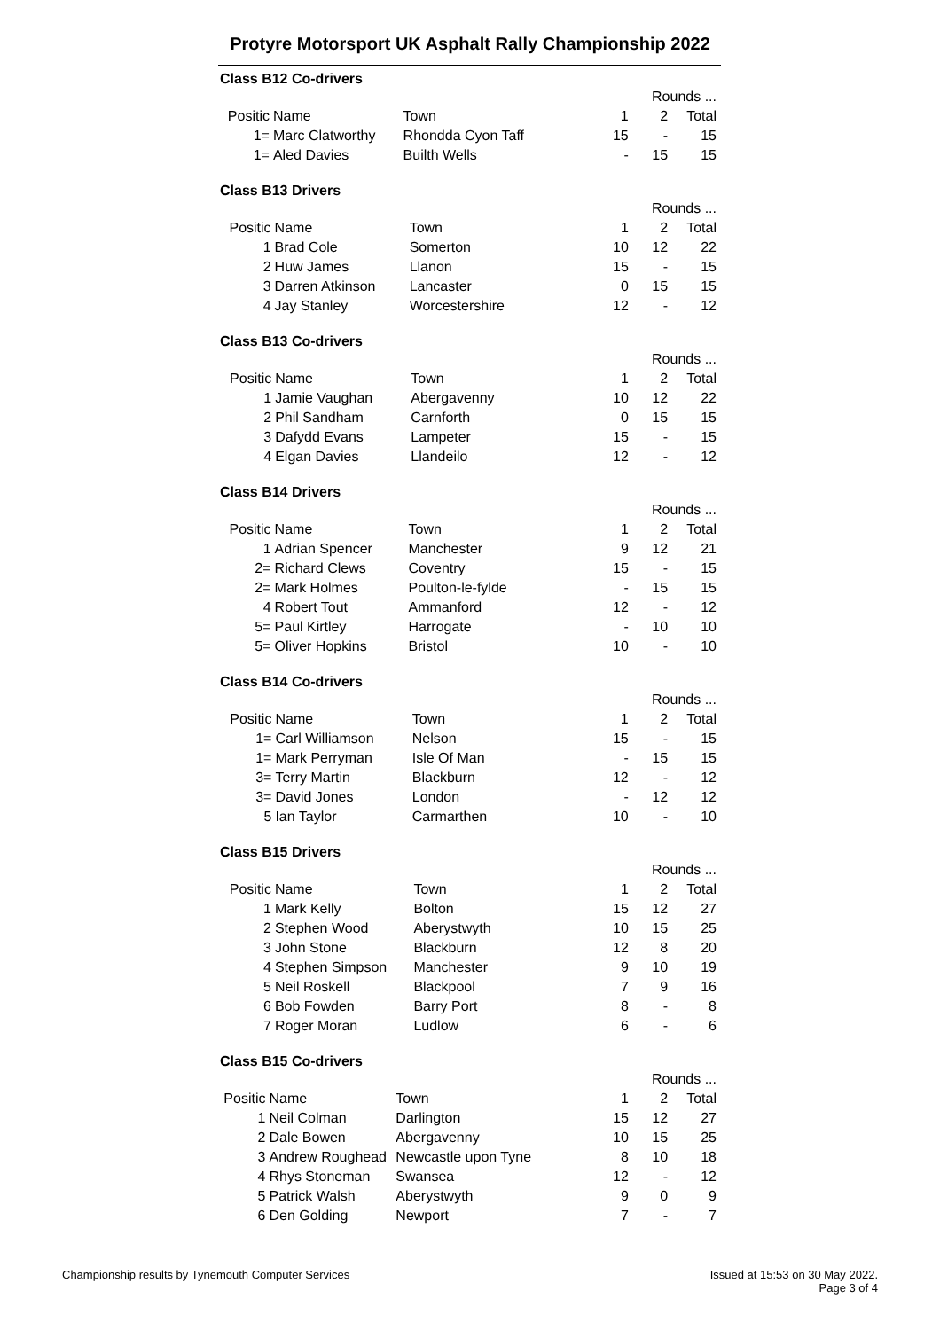Protyre Motorsport UK Asphalt Rally Championship 2022
Class B12 Co-drivers
| | | | Rounds ... | | |
| Positic | Name | Town | 1 | 2 | Total |
| 1= | Marc Clatworthy | Rhondda Cyon Taff | 15 | - | 15 |
| 1= | Aled Davies | Builth Wells | - | 15 | 15 |
Class B13 Drivers
| | | | Rounds ... | | |
| Positic | Name | Town | 1 | 2 | Total |
| 1 | Brad Cole | Somerton | 10 | 12 | 22 |
| 2 | Huw James | Llanon | 15 | - | 15 |
| 3 | Darren Atkinson | Lancaster | 0 | 15 | 15 |
| 4 | Jay Stanley | Worcestershire | 12 | - | 12 |
Class B13 Co-drivers
| | | | Rounds ... | | |
| Positic | Name | Town | 1 | 2 | Total |
| 1 | Jamie Vaughan | Abergavenny | 10 | 12 | 22 |
| 2 | Phil Sandham | Carnforth | 0 | 15 | 15 |
| 3 | Dafydd Evans | Lampeter | 15 | - | 15 |
| 4 | Elgan Davies | Llandeilo | 12 | - | 12 |
Class B14 Drivers
| | | | Rounds ... | | |
| Positic | Name | Town | 1 | 2 | Total |
| 1 | Adrian Spencer | Manchester | 9 | 12 | 21 |
| 2= | Richard Clews | Coventry | 15 | - | 15 |
| 2= | Mark Holmes | Poulton-le-fylde | - | 15 | 15 |
| 4 | Robert Tout | Ammanford | 12 | - | 12 |
| 5= | Paul Kirtley | Harrogate | - | 10 | 10 |
| 5= | Oliver Hopkins | Bristol | 10 | - | 10 |
Class B14 Co-drivers
| | | | Rounds ... | | |
| Positic | Name | Town | 1 | 2 | Total |
| 1= | Carl Williamson | Nelson | 15 | - | 15 |
| 1= | Mark Perryman | Isle Of Man | - | 15 | 15 |
| 3= | Terry Martin | Blackburn | 12 | - | 12 |
| 3= | David Jones | London | - | 12 | 12 |
| 5 | Ian Taylor | Carmarthen | 10 | - | 10 |
Class B15 Drivers
| | | | Rounds ... | | |
| Positic | Name | Town | 1 | 2 | Total |
| 1 | Mark Kelly | Bolton | 15 | 12 | 27 |
| 2 | Stephen Wood | Aberystwyth | 10 | 15 | 25 |
| 3 | John Stone | Blackburn | 12 | 8 | 20 |
| 4 | Stephen Simpson | Manchester | 9 | 10 | 19 |
| 5 | Neil Roskell | Blackpool | 7 | 9 | 16 |
| 6 | Bob Fowden | Barry Port | 8 | - | 8 |
| 7 | Roger Moran | Ludlow | 6 | - | 6 |
Class B15 Co-drivers
| | | | Rounds ... | | |
| Positic | Name | Town | 1 | 2 | Total |
| 1 | Neil Colman | Darlington | 15 | 12 | 27 |
| 2 | Dale Bowen | Abergavenny | 10 | 15 | 25 |
| 3 | Andrew Roughead | Newcastle upon Tyne | 8 | 10 | 18 |
| 4 | Rhys Stoneman | Swansea | 12 | - | 12 |
| 5 | Patrick Walsh | Aberystwyth | 9 | 0 | 9 |
| 6 | Den Golding | Newport | 7 | - | 7 |
Issued at 15:53 on 30 May 2022.
Page 3 of 4
Championship results by Tynemouth Computer Services